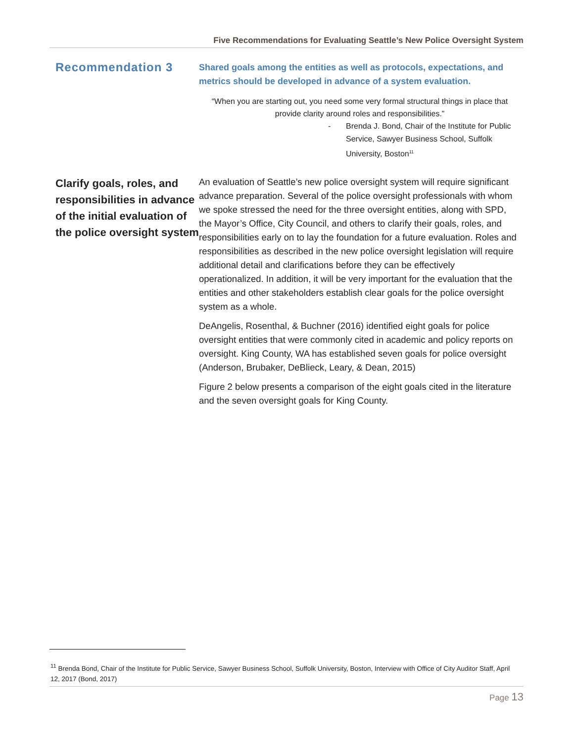Five Recommendations for Evaluating Seattle’s New Police Oversight System
Recommendation 3
Shared goals among the entities as well as protocols, expectations, and metrics should be developed in advance of a system evaluation.
“When you are starting out, you need some very formal structural things in place that provide clarity around roles and responsibilities.”
- Brenda J. Bond, Chair of the Institute for Public Service, Sawyer Business School, Suffolk University, Boston<sup>11</sup>
Clarify goals, roles, and responsibilities in advance of the initial evaluation of the police oversight system
An evaluation of Seattle’s new police oversight system will require significant advance preparation. Several of the police oversight professionals with whom we spoke stressed the need for the three oversight entities, along with SPD, the Mayor’s Office, City Council, and others to clarify their goals, roles, and responsibilities early on to lay the foundation for a future evaluation. Roles and responsibilities as described in the new police oversight legislation will require additional detail and clarifications before they can be effectively operationalized. In addition, it will be very important for the evaluation that the entities and other stakeholders establish clear goals for the police oversight system as a whole.
DeAngelis, Rosenthal, & Buchner (2016) identified eight goals for police oversight entities that were commonly cited in academic and policy reports on oversight. King County, WA has established seven goals for police oversight (Anderson, Brubaker, DeBlieck, Leary, & Dean, 2015)
Figure 2 below presents a comparison of the eight goals cited in the literature and the seven oversight goals for King County.
<sup>11</sup> Brenda Bond, Chair of the Institute for Public Service, Sawyer Business School, Suffolk University, Boston, Interview with Office of City Auditor Staff, April 12, 2017 (Bond, 2017)
Page 13